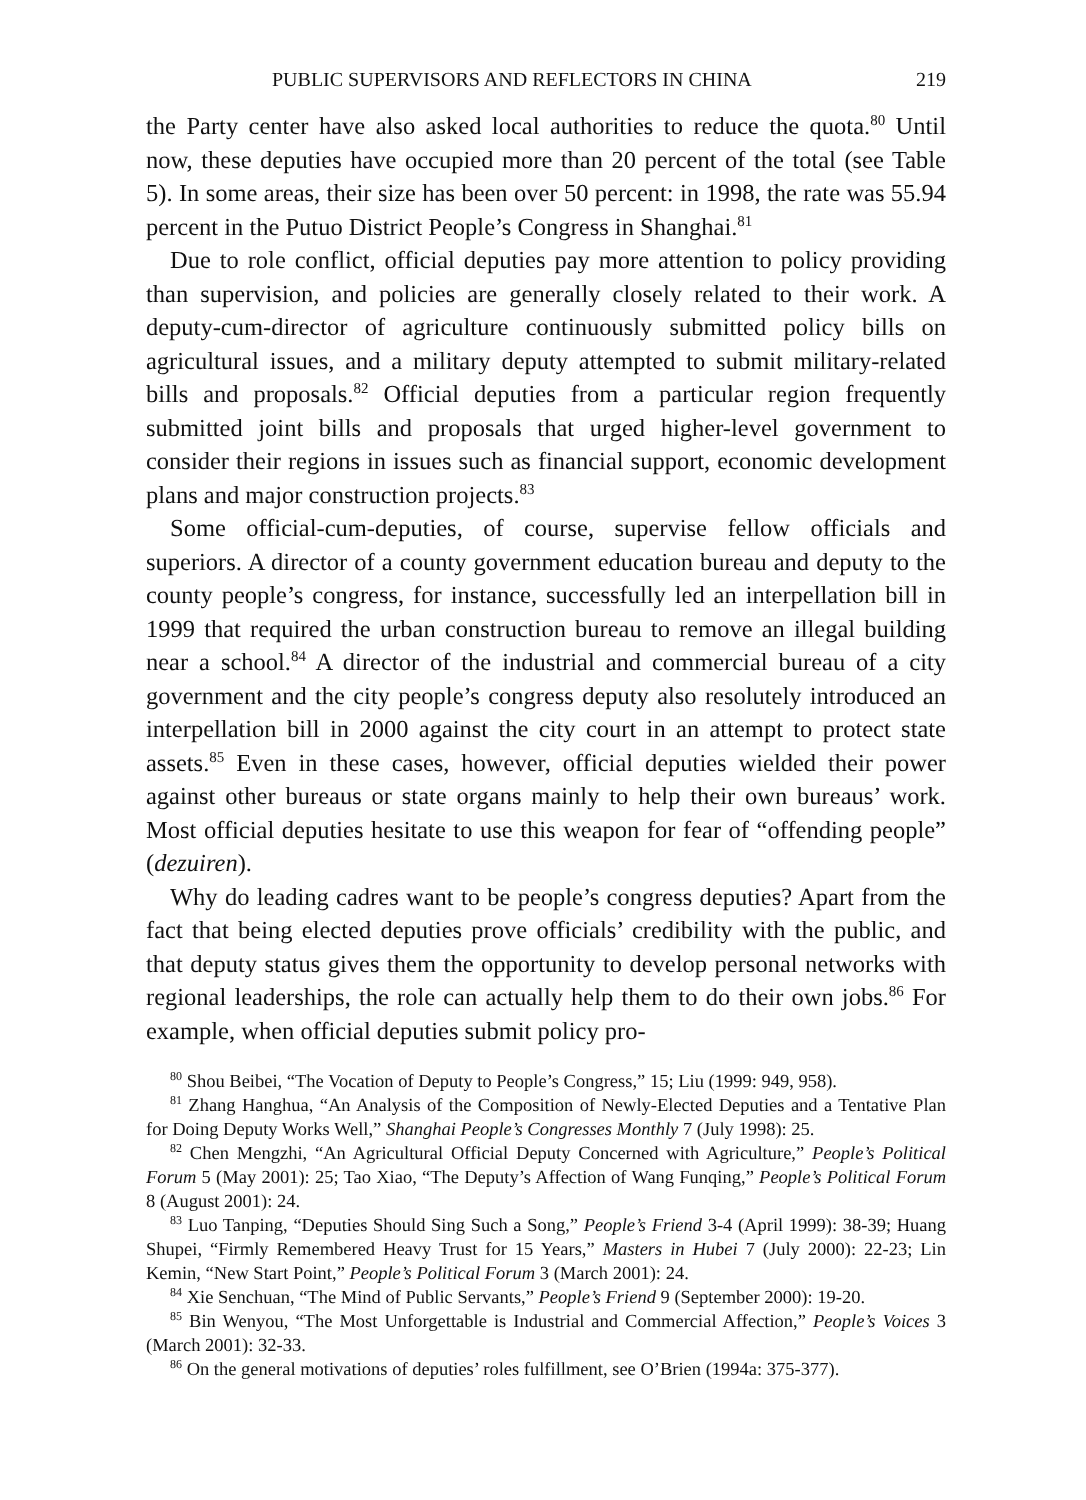PUBLIC SUPERVISORS AND REFLECTORS IN CHINA 219
the Party center have also asked local authorities to reduce the quota.<sup>80</sup> Until now, these deputies have occupied more than 20 percent of the total (see Table 5). In some areas, their size has been over 50 percent: in 1998, the rate was 55.94 percent in the Putuo District People’s Congress in Shanghai.<sup>81</sup>
Due to role conflict, official deputies pay more attention to policy providing than supervision, and policies are generally closely related to their work. A deputy-cum-director of agriculture continuously submitted policy bills on agricultural issues, and a military deputy attempted to submit military-related bills and proposals.<sup>82</sup> Official deputies from a particular region frequently submitted joint bills and proposals that urged higher-level government to consider their regions in issues such as financial support, economic development plans and major construction projects.<sup>83</sup>
Some official-cum-deputies, of course, supervise fellow officials and superiors. A director of a county government education bureau and deputy to the county people’s congress, for instance, successfully led an interpellation bill in 1999 that required the urban construction bureau to remove an illegal building near a school.<sup>84</sup> A director of the industrial and commercial bureau of a city government and the city people’s congress deputy also resolutely introduced an interpellation bill in 2000 against the city court in an attempt to protect state assets.<sup>85</sup> Even in these cases, however, official deputies wielded their power against other bureaus or state organs mainly to help their own bureaus’ work. Most official deputies hesitate to use this weapon for fear of “offending people” (dezuiren).
Why do leading cadres want to be people’s congress deputies? Apart from the fact that being elected deputies prove officials’ credibility with the public, and that deputy status gives them the opportunity to develop personal networks with regional leaderships, the role can actually help them to do their own jobs.<sup>86</sup> For example, when official deputies submit policy pro-
<sup>80</sup> Shou Beibei, “The Vocation of Deputy to People’s Congress,” 15; Liu (1999: 949, 958).
<sup>81</sup> Zhang Hanghua, “An Analysis of the Composition of Newly-Elected Deputies and a Tentative Plan for Doing Deputy Works Well,” Shanghai People’s Congresses Monthly 7 (July 1998): 25.
<sup>82</sup> Chen Mengzhi, “An Agricultural Official Deputy Concerned with Agriculture,” People’s Political Forum 5 (May 2001): 25; Tao Xiao, “The Deputy’s Affection of Wang Funqing,” People’s Political Forum 8 (August 2001): 24.
<sup>83</sup> Luo Tanping, “Deputies Should Sing Such a Song,” People’s Friend 3-4 (April 1999): 38-39; Huang Shupei, “Firmly Remembered Heavy Trust for 15 Years,” Masters in Hubei 7 (July 2000): 22-23; Lin Kemin, “New Start Point,” People’s Political Forum 3 (March 2001): 24.
<sup>84</sup> Xie Senchuan, “The Mind of Public Servants,” People’s Friend 9 (September 2000): 19-20.
<sup>85</sup> Bin Wenyou, “The Most Unforgettable is Industrial and Commercial Affection,” People’s Voices 3 (March 2001): 32-33.
<sup>86</sup> On the general motivations of deputies’ roles fulfillment, see O’Brien (1994a: 375-377).